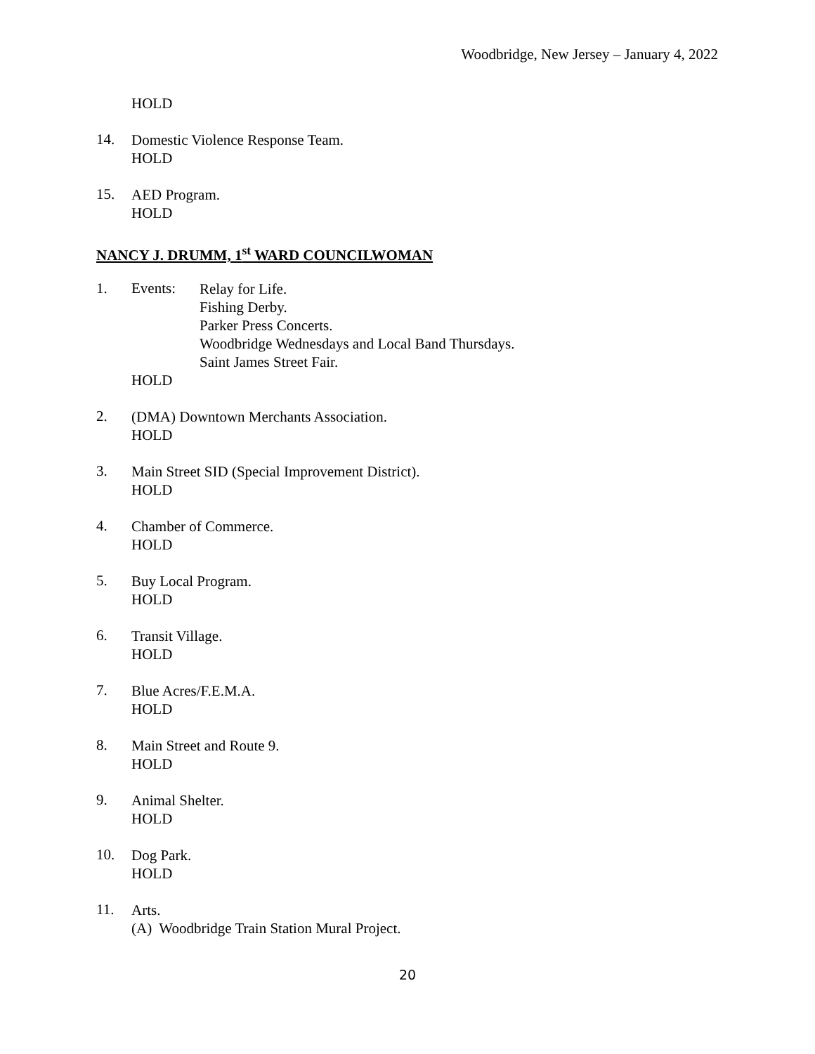Woodbridge, New Jersey – January 4, 2022
HOLD
14.
Domestic Violence Response Team.
HOLD
15.
AED Program.
HOLD
NANCY J. DRUMM, 1<sup>st</sup> WARD COUNCILWOMAN
1. Events:
Relay for Life.
Fishing Derby.
Parker Press Concerts.
Woodbridge Wednesdays and Local Band Thursdays.
Saint James Street Fair.
HOLD
2.
(DMA) Downtown Merchants Association.
HOLD
3.
Main Street SID (Special Improvement District).
HOLD
4.
Chamber of Commerce.
HOLD
5.
Buy Local Program.
HOLD
6.
Transit Village.
HOLD
7.
Blue Acres/F.E.M.A.
HOLD
8.
Main Street and Route 9.
HOLD
9.
Animal Shelter.
HOLD
10.
Dog Park.
HOLD
11.
Arts.
(A) Woodbridge Train Station Mural Project.
20